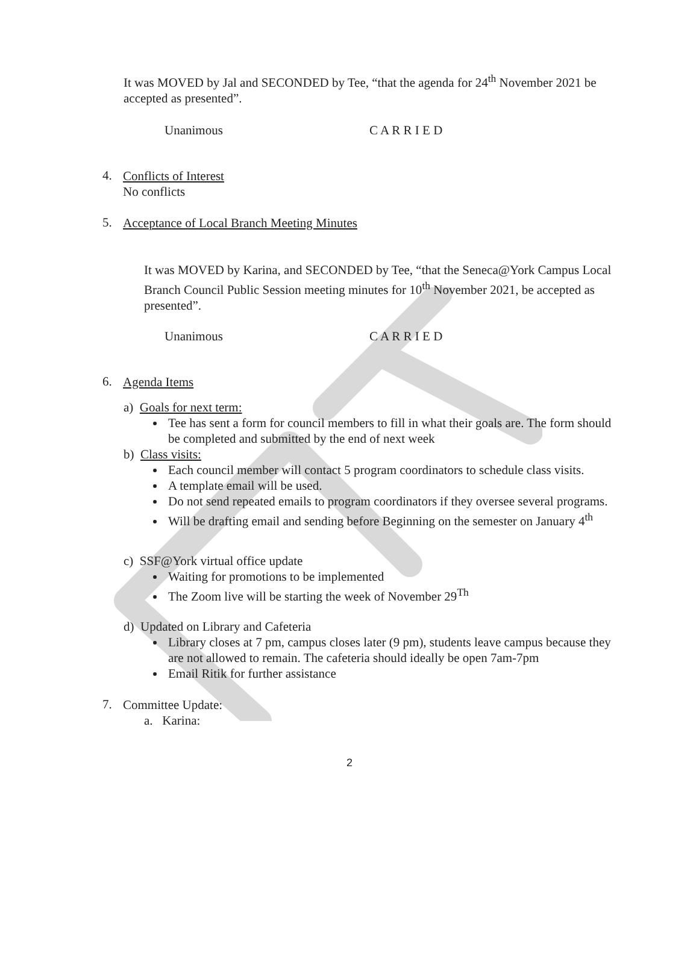It was MOVED by Jal and SECONDED by Tee, “that the agenda for 24<sup>th</sup> November 2021 be accepted as presented”.
Unanimous C A R R I E D
4.
Conflicts of Interest
No conflicts
5.
Acceptance of Local Branch Meeting Minutes
It was MOVED by Karina, and SECONDED by Tee, “that the Seneca@York Campus Local Branch Council Public Session meeting minutes for 10<sup>th</sup> November 2021, be accepted as presented”.
Unanimous C A R R I E D
6.
Agenda Items
a) Goals for next term:
Tee has sent a form for council members to fill in what their goals are. The form should be completed and submitted by the end of next week
b) Class visits:
Each council member will contact 5 program coordinators to schedule class visits.
A template email will be used.
Do not send repeated emails to program coordinators if they oversee several programs.
Will be drafting email and sending before Beginning on the semester on January 4<sup>th</sup>
c) SSF@York virtual office update
Waiting for promotions to be implemented
The Zoom live will be starting the week of November 29<sup>Th</sup>
d) Updated on Library and Cafeteria
Library closes at 7 pm, campus closes later (9 pm), students leave campus because they are not allowed to remain. The cafeteria should ideally be open 7am-7pm
Email Ritik for further assistance
7.
Committee Update:
a. Karina:
2